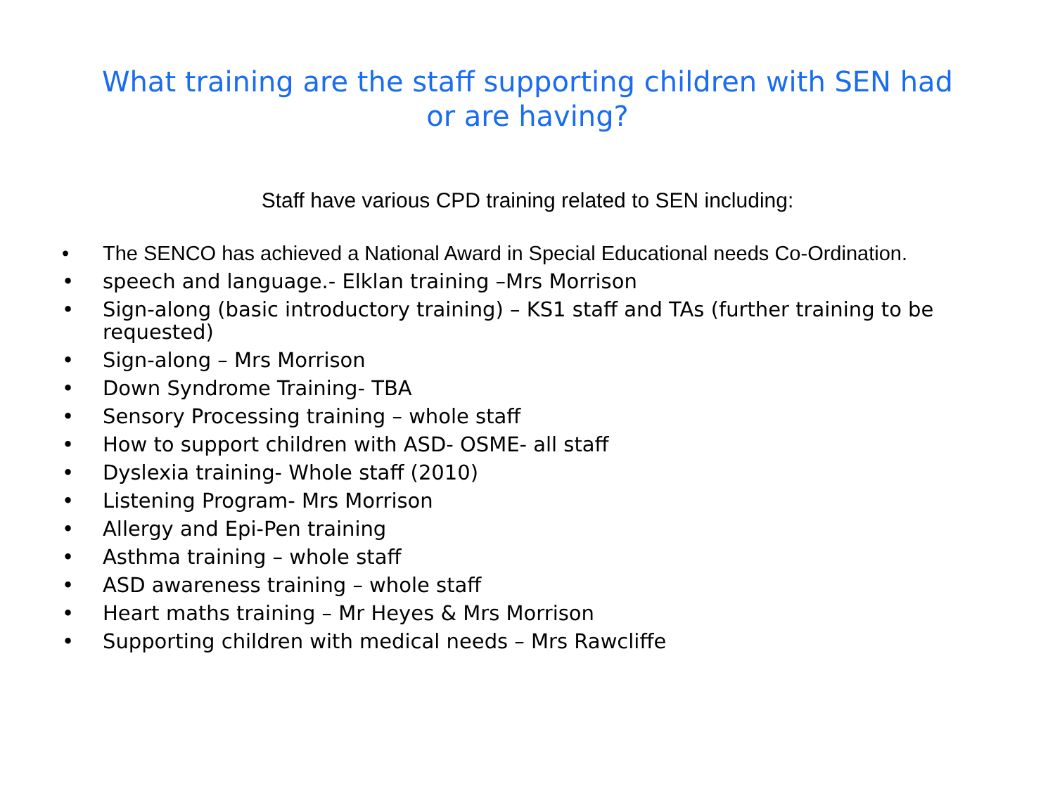What training are the staff supporting children with SEN had or are having?
Staff have various CPD training related to SEN including:
• The SENCO has achieved a National Award in Special Educational needs Co-Ordination.
• speech and language.- Elklan training –Mrs Morrison
• Sign-along (basic introductory training) – KS1 staff and TAs (further training to be requested)
• Sign-along – Mrs Morrison
• Down Syndrome Training- TBA
• Sensory Processing training – whole staff
• How to support children with ASD- OSME- all staff
• Dyslexia training- Whole staff (2010)
• Listening Program- Mrs Morrison
• Allergy and Epi-Pen training
• Asthma training – whole staff
• ASD awareness training – whole staff
• Heart maths training – Mr Heyes & Mrs Morrison
• Supporting children with medical needs – Mrs Rawcliffe